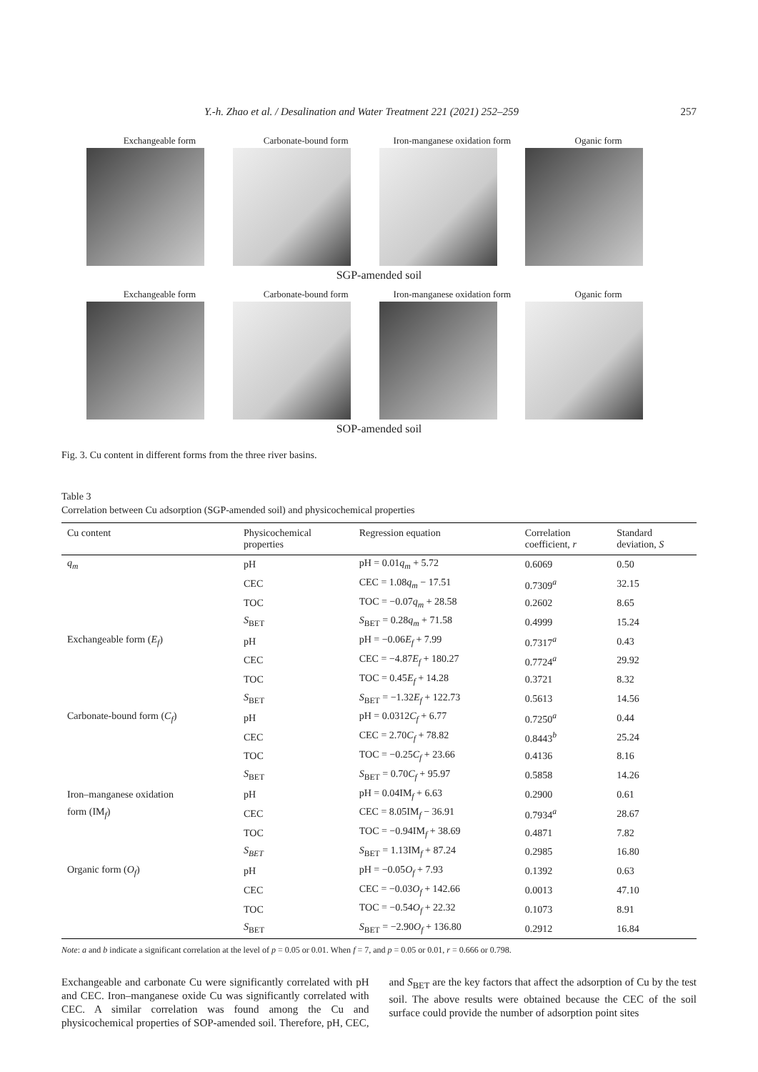Y.-h. Zhao et al. / Desalination and Water Treatment 221 (2021) 252–259 257
Exchangeable form Carbonate-bound form Iron-manganese oxidation form
Oganic form
SGP-amended soil
Exchangeable form Carbonate-bound form Iron-manganese oxidation form
Oganic form
SOP-amended soil
Fig. 3. Cu content in different forms from the three river basins.
Table 3
Correlation between Cu adsorption (SGP-amended soil) and physicochemical properties
| Cu content | Physicochemical properties | Regression equation | Correlation coefficient, r | Standard deviation, S |
| --- | --- | --- | --- | --- |
| q<sub>m</sub> | pH | pH = 0.01 q<sub>m</sub> + 5.72 | 0.6069 | 0.50 |
| | CEC | CEC = 1.08 q<sub>m</sub> − 17.51 | 0.7309<sup>a</sup> | 32.15 |
| | TOC | TOC = −0.07 q<sub>m</sub> + 28.58 | 0.2602 | 8.65 |
| | S<sub>BET</sub> | S<sub>BET</sub> = 0.28 q<sub>m</sub> + 71.58 | 0.4999 | 15.24 |
| Exchangeable form ( E<sub>f</sub> ) | pH | pH = −0.06 E<sub>f</sub> + 7.99 | 0.7317<sup>a</sup> | 0.43 |
| | CEC | CEC = −4.87 E<sub>f</sub> + 180.27 | 0.7724<sup>a</sup> | 29.92 |
| | TOC | TOC = 0.45 E<sub>f</sub> + 14.28 | 0.3721 | 8.32 |
| | S<sub>BET</sub> | S<sub>BET</sub> = −1.32 E<sub>f</sub> + 122.73 | 0.5613 | 14.56 |
| Carbonate-bound form ( C<sub>f</sub> ) | pH | pH = 0.0312 C<sub>f</sub> + 6.77 | 0.7250<sup>a</sup> | 0.44 |
| | CEC | CEC = 2.70 C<sub>f</sub> + 78.82 | 0.8443<sup>b</sup> | 25.24 |
| | TOC | TOC = −0.25 C<sub>f</sub> + 23.66 | 0.4136 | 8.16 |
| | S<sub>BET</sub> | S<sub>BET</sub> = 0.70 C<sub>f</sub> + 95.97 | 0.5858 | 14.26 |
| Iron–manganese oxidation | pH | pH = 0.04IM<sub>f</sub> + 6.63 | 0.2900 | 0.61 |
| form (IM<sub>f</sub>) | CEC | CEC = 8.05IM<sub>f</sub> − 36.91 | 0.7934<sup>a</sup> | 28.67 |
| | TOC | TOC = −0.94IM<sub>f</sub> + 38.69 | 0.4871 | 7.82 |
| | S<sub>BET</sub> | S<sub>BET</sub> = 1.13IM<sub>f</sub> + 87.24 | 0.2985 | 16.80 |
| Organic form ( O<sub>f</sub> ) | pH | pH = −0.05 O<sub>f</sub> + 7.93 | 0.1392 | 0.63 |
| | CEC | CEC = −0.03 O<sub>f</sub> + 142.66 | 0.0013 | 47.10 |
| | TOC | TOC = −0.54 O<sub>f</sub> + 22.32 | 0.1073 | 8.91 |
| | S<sub>BET</sub> | S<sub>BET</sub> = −2.90 O<sub>f</sub> + 136.80 | 0.2912 | 16.84 |
Note: a and b indicate a significant correlation at the level of p = 0.05 or 0.01. When f = 7, and p = 0.05 or 0.01, r = 0.666 or 0.798.
Exchangeable and carbonate Cu were significantly correlated with pH and CEC. Iron–manganese oxide Cu was significantly correlated with CEC. A similar correlation was found among the Cu and physicochemical properties of SOP-amended soil. Therefore, pH, CEC, and S<sub>BET</sub> are the key factors that affect the adsorption of Cu by the test soil. The above results were obtained because the CEC of the soil surface could provide the number of adsorption point sites